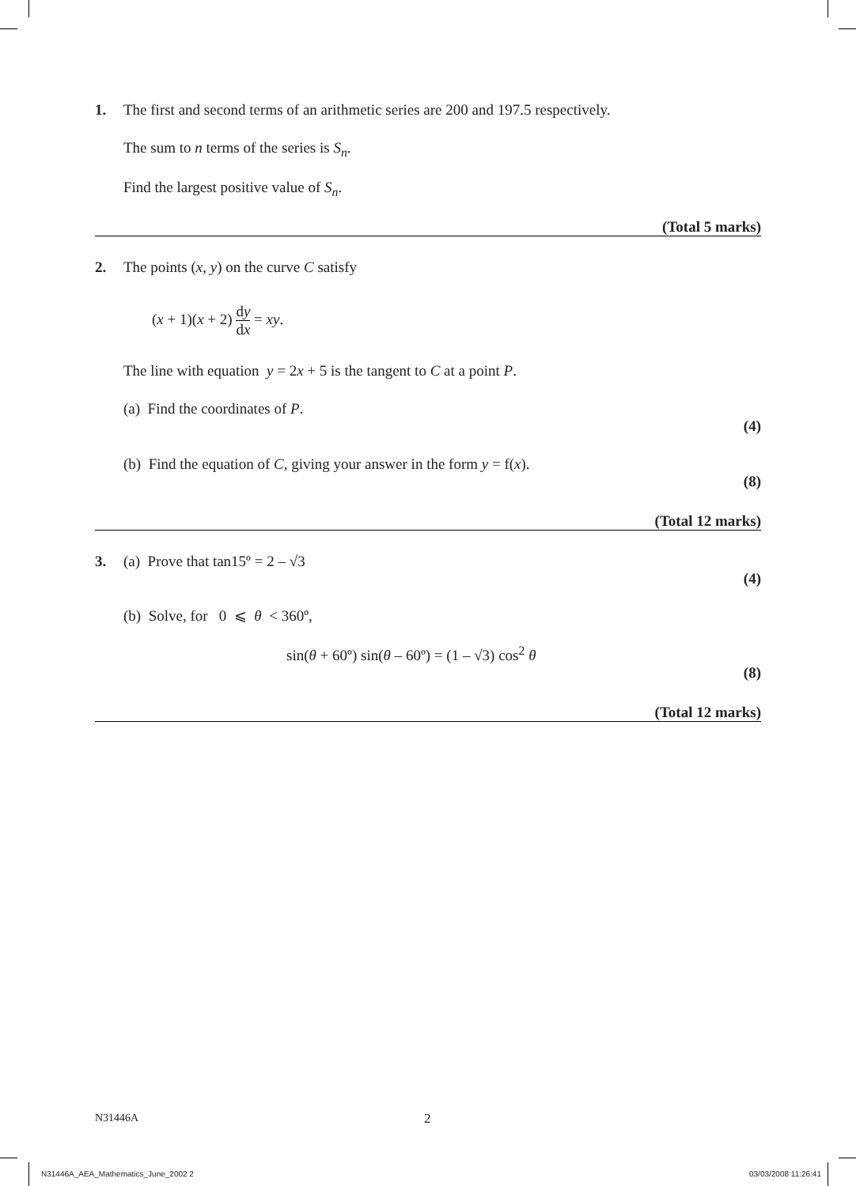1. The first and second terms of an arithmetic series are 200 and 197.5 respectively.
The sum to n terms of the series is S<sub>n</sub>.
Find the largest positive value of S<sub>n</sub>.
(Total 5 marks)
2. The points (x, y) on the curve C satisfy
(x + 1)(x + 2) dy dx = xy.
The line with equation y = 2x + 5 is the tangent to C at a point P.
(a) Find the coordinates of P.
(4)
(b) Find the equation of C, giving your answer in the form y = f(x).
(8)
(Total 12 marks)
3. (a) Prove that tan15º = 2 – √3
(4)
(b) Solve, for 0 ⩽ θ < 360º,
sin(θ + 60º) sin(θ – 60º) = (1 – √3) cos<sup>2</sup> θ
(8)
(Total 12 marks)
N31446A 2
N31446A_AEA_Mathematics_June_2002 2
03/03/2008 11:26:41